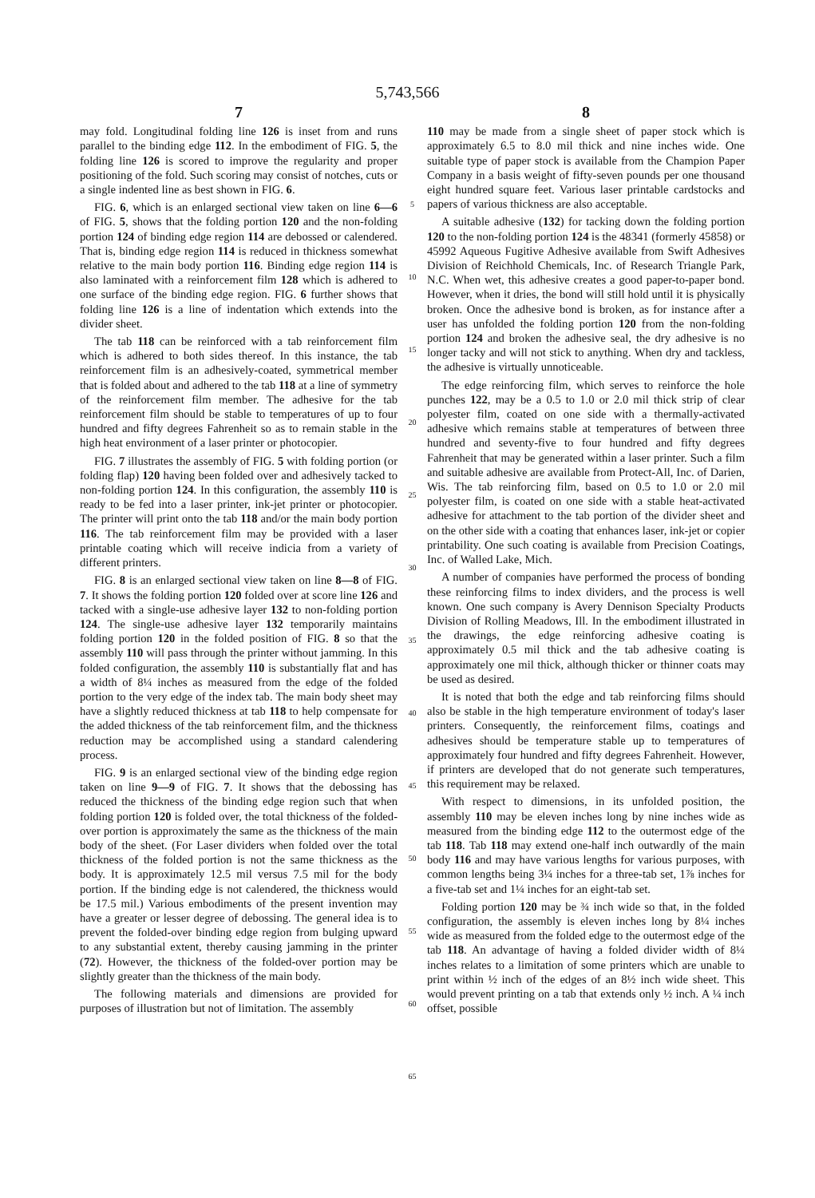5,743,566
7
may fold. Longitudinal folding line 126 is inset from and runs parallel to the binding edge 112. In the embodiment of FIG. 5, the folding line 126 is scored to improve the regularity and proper positioning of the fold. Such scoring may consist of notches, cuts or a single indented line as best shown in FIG. 6.
FIG. 6, which is an enlarged sectional view taken on line 6—6 of FIG. 5, shows that the folding portion 120 and the non-folding portion 124 of binding edge region 114 are debossed or calendered. That is, binding edge region 114 is reduced in thickness somewhat relative to the main body portion 116. Binding edge region 114 is also laminated with a reinforcement film 128 which is adhered to one surface of the binding edge region. FIG. 6 further shows that folding line 126 is a line of indentation which extends into the divider sheet.
The tab 118 can be reinforced with a tab reinforcement film which is adhered to both sides thereof. In this instance, the tab reinforcement film is an adhesively-coated, symmetrical member that is folded about and adhered to the tab 118 at a line of symmetry of the reinforcement film member. The adhesive for the tab reinforcement film should be stable to temperatures of up to four hundred and fifty degrees Fahrenheit so as to remain stable in the high heat environment of a laser printer or photocopier.
FIG. 7 illustrates the assembly of FIG. 5 with folding portion (or folding flap) 120 having been folded over and adhesively tacked to non-folding portion 124. In this configuration, the assembly 110 is ready to be fed into a laser printer, ink-jet printer or photocopier. The printer will print onto the tab 118 and/or the main body portion 116. The tab reinforcement film may be provided with a laser printable coating which will receive indicia from a variety of different printers.
FIG. 8 is an enlarged sectional view taken on line 8—8 of FIG. 7. It shows the folding portion 120 folded over at score line 126 and tacked with a single-use adhesive layer 132 to non-folding portion 124. The single-use adhesive layer 132 temporarily maintains folding portion 120 in the folded position of FIG. 8 so that the assembly 110 will pass through the printer without jamming. In this folded configuration, the assembly 110 is substantially flat and has a width of 8¼ inches as measured from the edge of the folded portion to the very edge of the index tab. The main body sheet may have a slightly reduced thickness at tab 118 to help compensate for the added thickness of the tab reinforcement film, and the thickness reduction may be accomplished using a standard calendering process.
FIG. 9 is an enlarged sectional view of the binding edge region taken on line 9—9 of FIG. 7. It shows that the debossing has reduced the thickness of the binding edge region such that when folding portion 120 is folded over, the total thickness of the folded-over portion is approximately the same as the thickness of the main body of the sheet. (For Laser dividers when folded over the total thickness of the folded portion is not the same thickness as the body. It is approximately 12.5 mil versus 7.5 mil for the body portion. If the binding edge is not calendered, the thickness would be 17.5 mil.) Various embodiments of the present invention may have a greater or lesser degree of debossing. The general idea is to prevent the folded-over binding edge region from bulging upward to any substantial extent, thereby causing jamming in the printer (72). However, the thickness of the folded-over portion may be slightly greater than the thickness of the main body.
The following materials and dimensions are provided for purposes of illustration but not of limitation. The assembly
5
10
15
20
25
30
35
40
45
50
55
60
65
8
110 may be made from a single sheet of paper stock which is approximately 6.5 to 8.0 mil thick and nine inches wide. One suitable type of paper stock is available from the Champion Paper Company in a basis weight of fifty-seven pounds per one thousand eight hundred square feet. Various laser printable cardstocks and papers of various thickness are also acceptable.
A suitable adhesive (132) for tacking down the folding portion 120 to the non-folding portion 124 is the 48341 (formerly 45858) or 45992 Aqueous Fugitive Adhesive available from Swift Adhesives Division of Reichhold Chemicals, Inc. of Research Triangle Park, N.C. When wet, this adhesive creates a good paper-to-paper bond. However, when it dries, the bond will still hold until it is physically broken. Once the adhesive bond is broken, as for instance after a user has unfolded the folding portion 120 from the non-folding portion 124 and broken the adhesive seal, the dry adhesive is no longer tacky and will not stick to anything. When dry and tackless, the adhesive is virtually unnoticeable.
The edge reinforcing film, which serves to reinforce the hole punches 122, may be a 0.5 to 1.0 or 2.0 mil thick strip of clear polyester film, coated on one side with a thermally-activated adhesive which remains stable at temperatures of between three hundred and seventy-five to four hundred and fifty degrees Fahrenheit that may be generated within a laser printer. Such a film and suitable adhesive are available from Protect-All, Inc. of Darien, Wis. The tab reinforcing film, based on 0.5 to 1.0 or 2.0 mil polyester film, is coated on one side with a stable heat-activated adhesive for attachment to the tab portion of the divider sheet and on the other side with a coating that enhances laser, ink-jet or copier printability. One such coating is available from Precision Coatings, Inc. of Walled Lake, Mich.
A number of companies have performed the process of bonding these reinforcing films to index dividers, and the process is well known. One such company is Avery Dennison Specialty Products Division of Rolling Meadows, Ill. In the embodiment illustrated in the drawings, the edge reinforcing adhesive coating is approximately 0.5 mil thick and the tab adhesive coating is approximately one mil thick, although thicker or thinner coats may be used as desired.
It is noted that both the edge and tab reinforcing films should also be stable in the high temperature environment of today's laser printers. Consequently, the reinforcement films, coatings and adhesives should be temperature stable up to temperatures of approximately four hundred and fifty degrees Fahrenheit. However, if printers are developed that do not generate such temperatures, this requirement may be relaxed.
With respect to dimensions, in its unfolded position, the assembly 110 may be eleven inches long by nine inches wide as measured from the binding edge 112 to the outermost edge of the tab 118. Tab 118 may extend one-half inch outwardly of the main body 116 and may have various lengths for various purposes, with common lengths being 3¼ inches for a three-tab set, 1⅞ inches for a five-tab set and 1¼ inches for an eight-tab set.
Folding portion 120 may be ¾ inch wide so that, in the folded configuration, the assembly is eleven inches long by 8¼ inches wide as measured from the folded edge to the outermost edge of the tab 118. An advantage of having a folded divider width of 8¼ inches relates to a limitation of some printers which are unable to print within ½ inch of the edges of an 8½ inch wide sheet. This would prevent printing on a tab that extends only ½ inch. A ¼ inch offset, possible